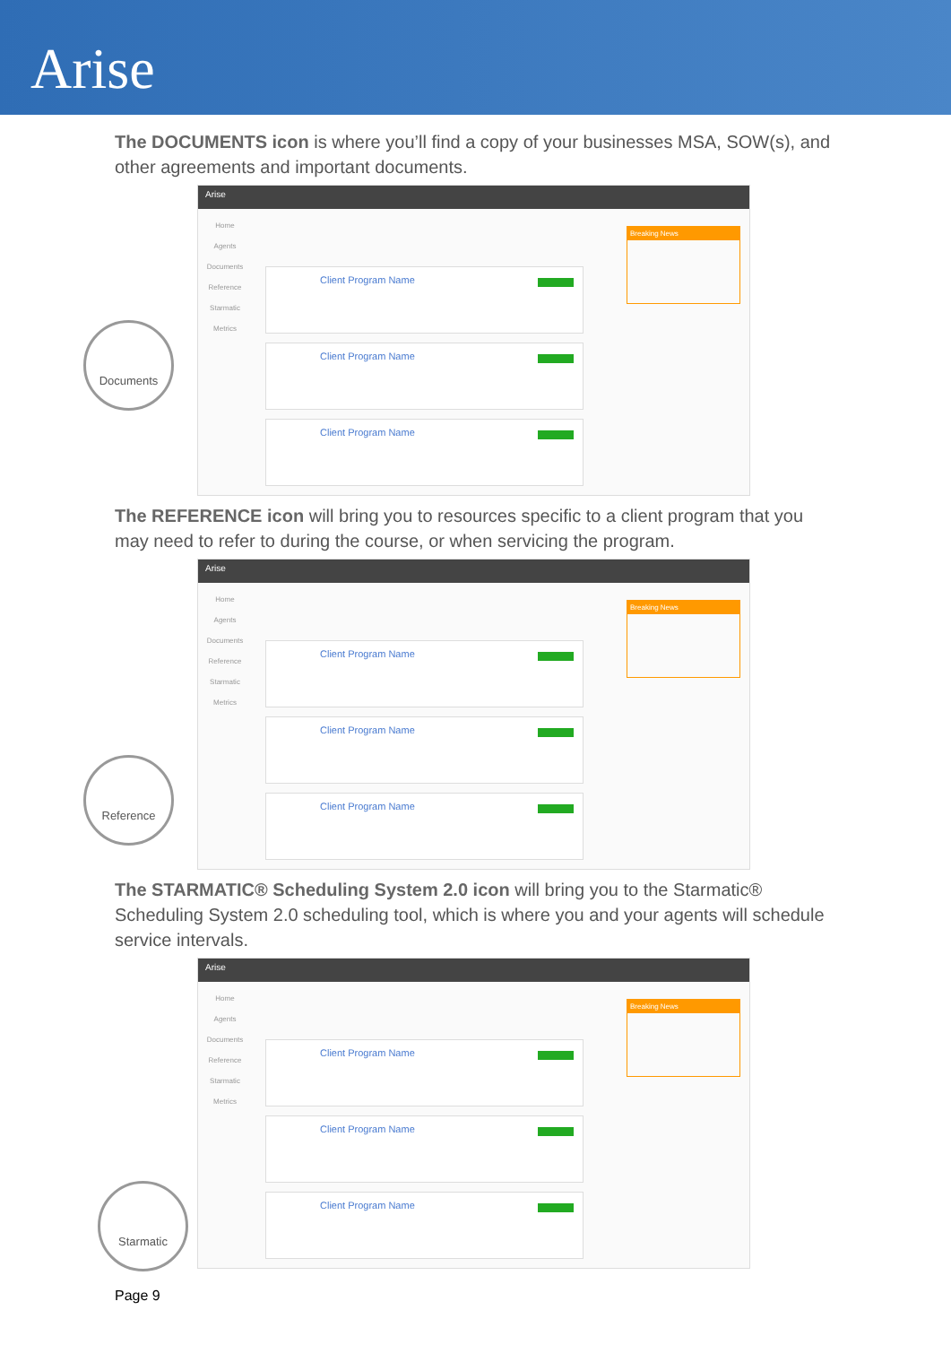Arise
The DOCUMENTS icon is where you’ll find a copy of your businesses MSA, SOW(s), and other agreements and important documents.
Arise
Home
Agents
Documents
Reference
Starmatic
Metrics
Client Program Name
Client Program Name
Client Program Name
Breaking News
Documents
The REFERENCE icon will bring you to resources specific to a client program that you may need to refer to during the course, or when servicing the program.
Arise
Home
Agents
Documents
Reference
Starmatic
Metrics
Client Program Name
Client Program Name
Client Program Name
Breaking News
Reference
The STARMATIC® Scheduling System 2.0 icon will bring you to the Starmatic® Scheduling System 2.0 scheduling tool, which is where you and your agents will schedule service intervals.
Arise
Home
Agents
Documents
Reference
Starmatic
Metrics
Client Program Name
Client Program Name
Client Program Name
Breaking News
Starmatic
Page 9